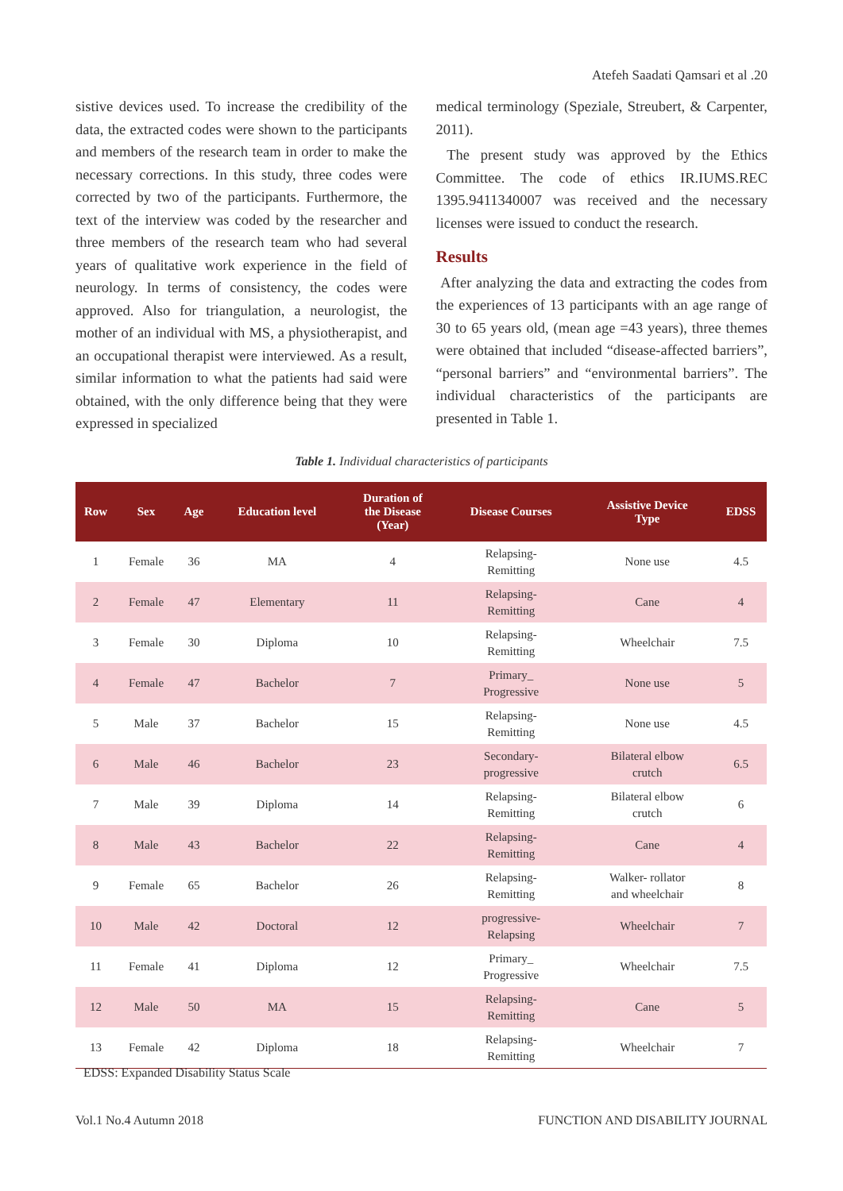Atefeh Saadati Qamsari et al .20
sistive devices used. To increase the credibility of the data, the extracted codes were shown to the participants and members of the research team in order to make the necessary corrections. In this study, three codes were corrected by two of the participants. Furthermore, the text of the interview was coded by the researcher and three members of the research team who had several years of qualitative work experience in the field of neurology. In terms of consistency, the codes were approved. Also for triangulation, a neurologist, the mother of an individual with MS, a physiotherapist, and an occupational therapist were interviewed. As a result, similar information to what the patients had said were obtained, with the only difference being that they were expressed in specialized
medical terminology (Speziale, Streubert, & Carpenter, 2011).
The present study was approved by the Ethics Committee. The code of ethics IR.IUMS.REC 1395.9411340007 was received and the necessary licenses were issued to conduct the research.
Results
After analyzing the data and extracting the codes from the experiences of 13 participants with an age range of 30 to 65 years old, (mean age =43 years), three themes were obtained that included “disease-affected barriers”, “personal barriers” and “environmental barriers”. The individual characteristics of the participants are presented in Table 1.
Table 1. Individual characteristics of participants
| Row | Sex | Age | Education level | Duration of the Disease (Year) | Disease Courses | Assistive Device Type | EDSS |
| --- | --- | --- | --- | --- | --- | --- | --- |
| 1 | Female | 36 | MA | 4 | Relapsing- Remitting | None use | 4.5 |
| 2 | Female | 47 | Elementary | 11 | Relapsing- Remitting | Cane | 4 |
| 3 | Female | 30 | Diploma | 10 | Relapsing- Remitting | Wheelchair | 7.5 |
| 4 | Female | 47 | Bachelor | 7 | Primary_ Progressive | None use | 5 |
| 5 | Male | 37 | Bachelor | 15 | Relapsing- Remitting | None use | 4.5 |
| 6 | Male | 46 | Bachelor | 23 | Secondary- progressive | Bilateral elbow crutch | 6.5 |
| 7 | Male | 39 | Diploma | 14 | Relapsing- Remitting | Bilateral elbow crutch | 6 |
| 8 | Male | 43 | Bachelor | 22 | Relapsing- Remitting | Cane | 4 |
| 9 | Female | 65 | Bachelor | 26 | Relapsing- Remitting | Walker- rollator and wheelchair | 8 |
| 10 | Male | 42 | Doctoral | 12 | progressive- Relapsing | Wheelchair | 7 |
| 11 | Female | 41 | Diploma | 12 | Primary_ Progressive | Wheelchair | 7.5 |
| 12 | Male | 50 | MA | 15 | Relapsing- Remitting | Cane | 5 |
| 13 | Female | 42 | Diploma | 18 | Relapsing- Remitting | Wheelchair | 7 |
EDSS: Expanded Disability Status Scale
Vol.1 No.4 Autumn 2018
FUNCTION AND DISABILITY JOURNAL